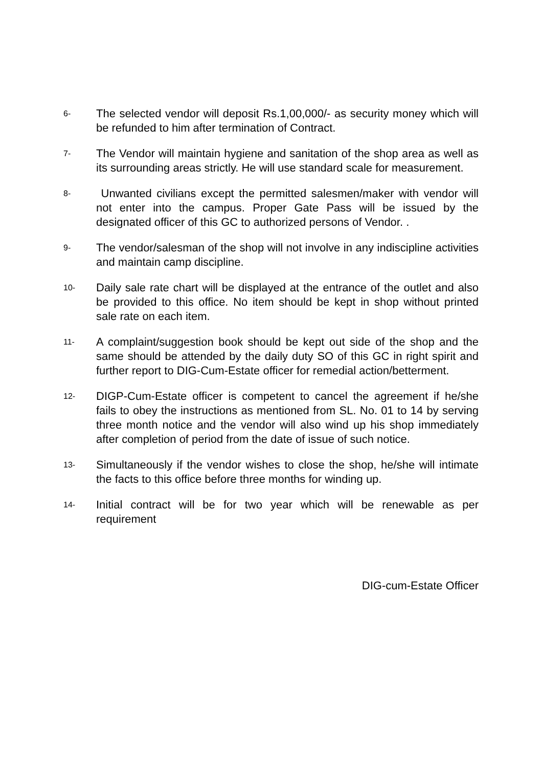6-
The selected vendor will deposit Rs.1,00,000/- as security money which will be refunded to him after termination of Contract.
7-
The Vendor will maintain hygiene and sanitation of the shop area as well as its surrounding areas strictly. He will use standard scale for measurement.
8-
Unwanted civilians except the permitted salesmen/maker with vendor will not enter into the campus. Proper Gate Pass will be issued by the designated officer of this GC to authorized persons of Vendor. .
9-
The vendor/salesman of the shop will not involve in any indiscipline activities and maintain camp discipline.
10-
Daily sale rate chart will be displayed at the entrance of the outlet and also be provided to this office. No item should be kept in shop without printed sale rate on each item.
11-
A complaint/suggestion book should be kept out side of the shop and the same should be attended by the daily duty SO of this GC in right spirit and further report to DIG-Cum-Estate officer for remedial action/betterment.
12-
DIGP-Cum-Estate officer is competent to cancel the agreement if he/she fails to obey the instructions as mentioned from SL. No. 01 to 14 by serving three month notice and the vendor will also wind up his shop immediately after completion of period from the date of issue of such notice.
13-
Simultaneously if the vendor wishes to close the shop, he/she will intimate the facts to this office before three months for winding up.
14-
Initial contract will be for two year which will be renewable as per requirement
DIG-cum-Estate Officer